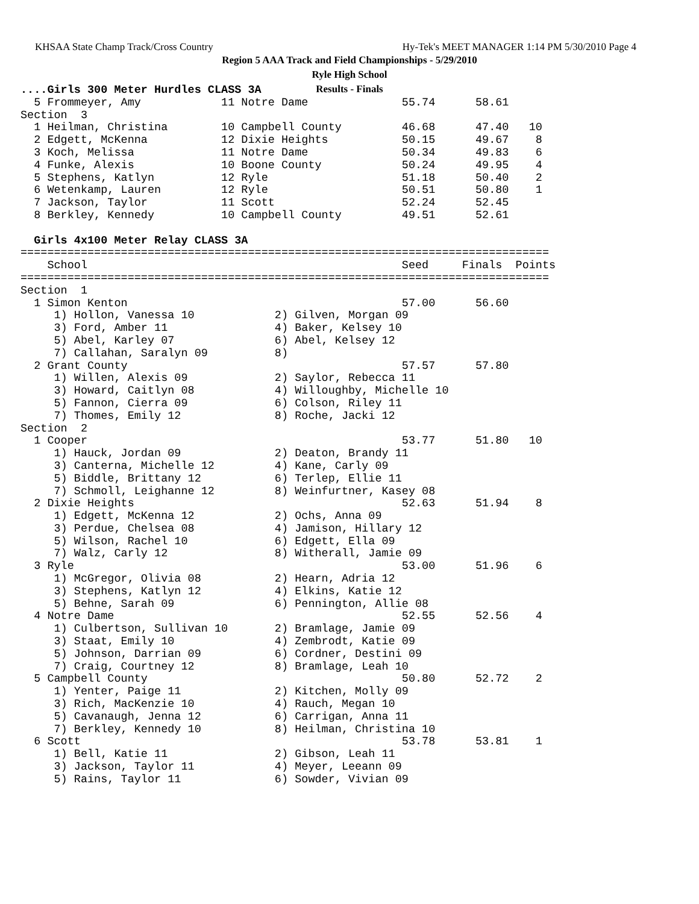KHSAA State Champ Track/Cross Country Hy-Tek's MEET MANAGER 1:14 PM 5/30/2010 Page 4
Region 5 AAA Track and Field Championships - 5/29/2010
Ryle High School
Results - Finals
....Girls 300 Meter Hurdles CLASS 3A
  5 Frommeyer, Amy            11 Notre Dame              55.74      58.61
Section  3
  1 Heilman, Christina        10 Campbell County         46.68      47.40   10
  2 Edgett, McKenna           12 Dixie Heights           50.15      49.67    8
  3 Koch, Melissa             11 Notre Dame              50.34      49.83    6
  4 Funke, Alexis             10 Boone County            50.24      49.95    4
  5 Stephens, Katlyn          12 Ryle                    51.18      50.40    2
  6 Wetenkamp, Lauren         12 Ryle                    50.51      50.80    1
  7 Jackson, Taylor           11 Scott                   52.24      52.45
  8 Berkley, Kennedy          10 Campbell County         49.51      52.61

  Girls 4x100 Meter Relay CLASS 3A
===============================================================================
    School                                               Seed     Finals  Points
===============================================================================
Section  1
  1 Simon Kenton                                         57.00      56.60
     1) Hollon, Vanessa 10            2) Gilven, Morgan 09
     3) Ford, Amber 11                4) Baker, Kelsey 10
     5) Abel, Karley 07               6) Abel, Kelsey 12
     7) Callahan, Saralyn 09          8)
  2 Grant County                                         57.57      57.80
     1) Willen, Alexis 09             2) Saylor, Rebecca 11
     3) Howard, Caitlyn 08            4) Willoughby, Michelle 10
     5) Fannon, Cierra 09             6) Colson, Riley 11
     7) Thomes, Emily 12              8) Roche, Jacki 12
Section  2
  1 Cooper                                               53.77      51.80   10
     1) Hauck, Jordan 09              2) Deaton, Brandy 11
     3) Canterna, Michelle 12         4) Kane, Carly 09
     5) Biddle, Brittany 12           6) Terlep, Ellie 11
     7) Schmoll, Leighanne 12         8) Weinfurtner, Kasey 08
  2 Dixie Heights                                        52.63      51.94    8
     1) Edgett, McKenna 12            2) Ochs, Anna 09
     3) Perdue, Chelsea 08            4) Jamison, Hillary 12
     5) Wilson, Rachel 10             6) Edgett, Ella 09
     7) Walz, Carly 12                8) Witherall, Jamie 09
  3 Ryle                                                 53.00      51.96    6
     1) McGregor, Olivia 08           2) Hearn, Adria 12
     3) Stephens, Katlyn 12           4) Elkins, Katie 12
     5) Behne, Sarah 09               6) Pennington, Allie 08
  4 Notre Dame                                           52.55      52.56    4
     1) Culbertson, Sullivan 10       2) Bramlage, Jamie 09
     3) Staat, Emily 10               4) Zembrodt, Katie 09
     5) Johnson, Darrian 09           6) Cordner, Destini 09
     7) Craig, Courtney 12            8) Bramlage, Leah 10
  5 Campbell County                                      50.80      52.72    2
     1) Yenter, Paige 11              2) Kitchen, Molly 09
     3) Rich, MacKenzie 10            4) Rauch, Megan 10
     5) Cavanaugh, Jenna 12           6) Carrigan, Anna 11
     7) Berkley, Kennedy 10           8) Heilman, Christina 10
  6 Scott                                                53.78      53.81    1
     1) Bell, Katie 11                2) Gibson, Leah 11
     3) Jackson, Taylor 11            4) Meyer, Leeann 09
     5) Rains, Taylor 11              6) Sowder, Vivian 09